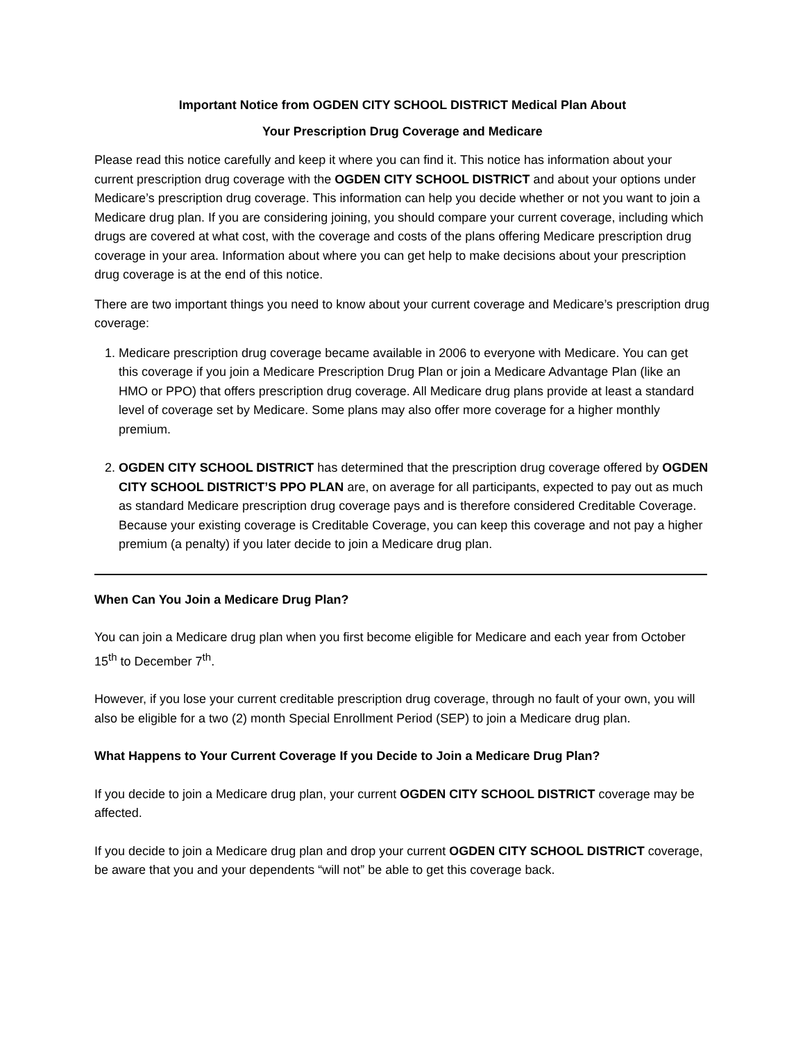Important Notice from OGDEN CITY SCHOOL DISTRICT Medical Plan About
Your Prescription Drug Coverage and Medicare
Please read this notice carefully and keep it where you can find it. This notice has information about your current prescription drug coverage with the OGDEN CITY SCHOOL DISTRICT and about your options under Medicare’s prescription drug coverage. This information can help you decide whether or not you want to join a Medicare drug plan. If you are considering joining, you should compare your current coverage, including which drugs are covered at what cost, with the coverage and costs of the plans offering Medicare prescription drug coverage in your area. Information about where you can get help to make decisions about your prescription drug coverage is at the end of this notice.
There are two important things you need to know about your current coverage and Medicare’s prescription drug coverage:
1. Medicare prescription drug coverage became available in 2006 to everyone with Medicare. You can get this coverage if you join a Medicare Prescription Drug Plan or join a Medicare Advantage Plan (like an HMO or PPO) that offers prescription drug coverage. All Medicare drug plans provide at least a standard level of coverage set by Medicare. Some plans may also offer more coverage for a higher monthly premium.
2. OGDEN CITY SCHOOL DISTRICT has determined that the prescription drug coverage offered by OGDEN CITY SCHOOL DISTRICT’S PPO PLAN are, on average for all participants, expected to pay out as much as standard Medicare prescription drug coverage pays and is therefore considered Creditable Coverage. Because your existing coverage is Creditable Coverage, you can keep this coverage and not pay a higher premium (a penalty) if you later decide to join a Medicare drug plan.
When Can You Join a Medicare Drug Plan?
You can join a Medicare drug plan when you first become eligible for Medicare and each year from October 15<sup>th</sup> to December 7<sup>th</sup>.
However, if you lose your current creditable prescription drug coverage, through no fault of your own, you will also be eligible for a two (2) month Special Enrollment Period (SEP) to join a Medicare drug plan.
What Happens to Your Current Coverage If you Decide to Join a Medicare Drug Plan?
If you decide to join a Medicare drug plan, your current OGDEN CITY SCHOOL DISTRICT coverage may be affected.
If you decide to join a Medicare drug plan and drop your current OGDEN CITY SCHOOL DISTRICT coverage, be aware that you and your dependents “will not” be able to get this coverage back.